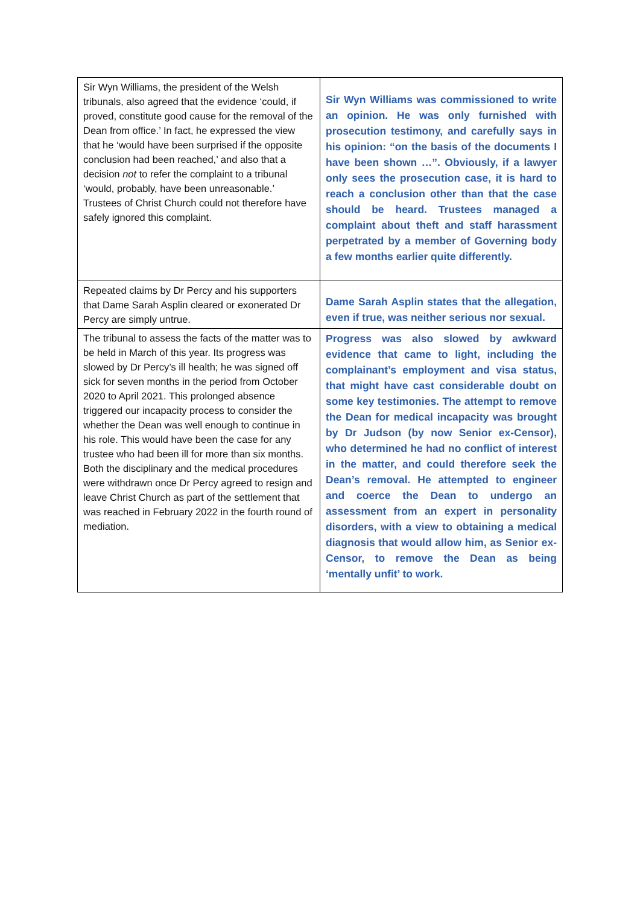| Sir Wyn Williams, the president of the Welsh tribunals, also agreed that the evidence ‘could, if proved, constitute good cause for the removal of the Dean from office.’ In fact, he expressed the view that he ‘would have been surprised if the opposite conclusion had been reached,’ and also that a decision not to refer the complaint to a tribunal ‘would, probably, have been unreasonable.’ Trustees of Christ Church could not therefore have safely ignored this complaint. | Sir Wyn Williams was commissioned to write an opinion. He was only furnished with prosecution testimony, and carefully says in his opinion: “on the basis of the documents I have been shown …”. Obviously, if a lawyer only sees the prosecution case, it is hard to reach a conclusion other than that the case should be heard. Trustees managed a complaint about theft and staff harassment perpetrated by a member of Governing body a few months earlier quite differently. |
| Repeated claims by Dr Percy and his supporters that Dame Sarah Asplin cleared or exonerated Dr Percy are simply untrue. | Dame Sarah Asplin states that the allegation, even if true, was neither serious nor sexual. |
| The tribunal to assess the facts of the matter was to be held in March of this year. Its progress was slowed by Dr Percy’s ill health; he was signed off sick for seven months in the period from October 2020 to April 2021. This prolonged absence triggered our incapacity process to consider the whether the Dean was well enough to continue in his role. This would have been the case for any trustee who had been ill for more than six months. Both the disciplinary and the medical procedures were withdrawn once Dr Percy agreed to resign and leave Christ Church as part of the settlement that was reached in February 2022 in the fourth round of mediation. | Progress was also slowed by awkward evidence that came to light, including the complainant’s employment and visa status, that might have cast considerable doubt on some key testimonies. The attempt to remove the Dean for medical incapacity was brought by Dr Judson (by now Senior ex-Censor), who determined he had no conflict of interest in the matter, and could therefore seek the Dean’s removal. He attempted to engineer and coerce the Dean to undergo an assessment from an expert in personality disorders, with a view to obtaining a medical diagnosis that would allow him, as Senior ex-Censor, to remove the Dean as being ‘mentally unfit’ to work. |